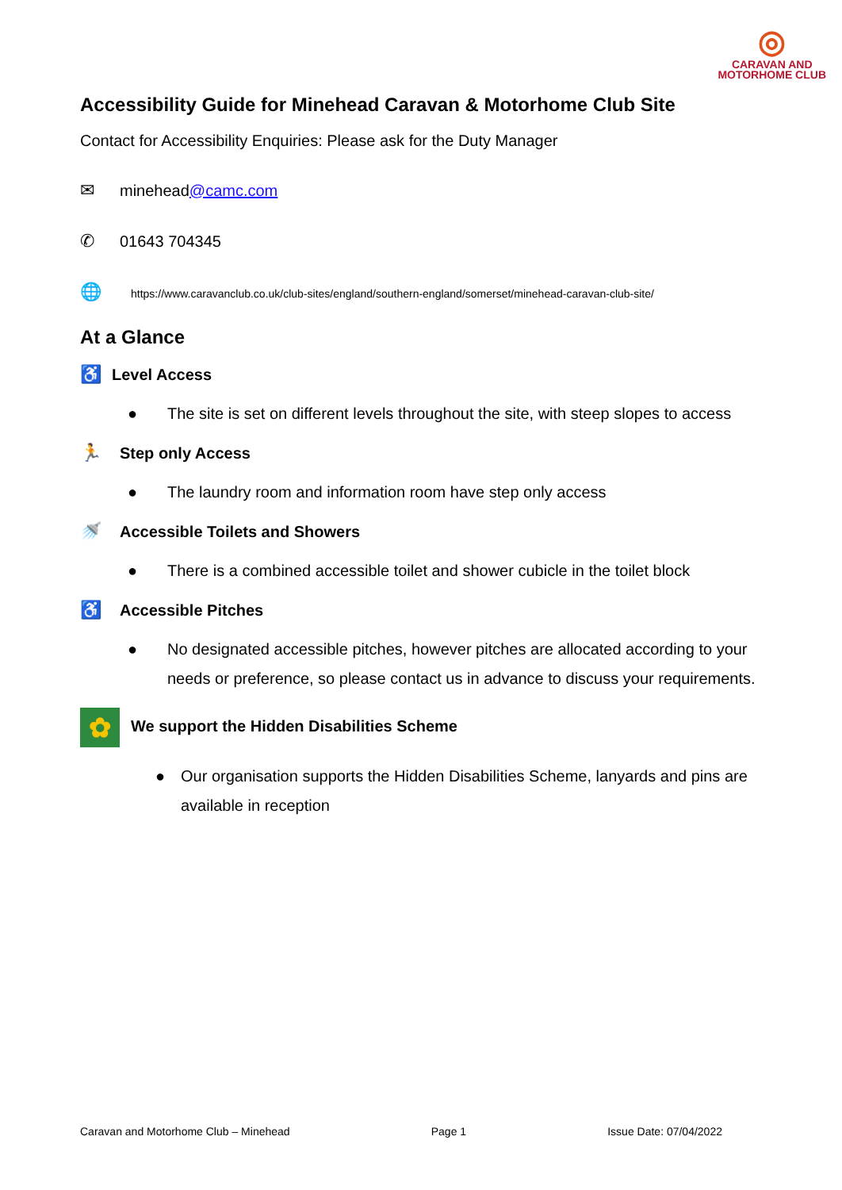◎
CARAVAN AND
MOTORHOME CLUB
Accessibility Guide for Minehead Caravan & Motorhome Club Site
Contact for Accessibility Enquiries: Please ask for the Duty Manager
✉ minehead@camc.com
✆ 01643 704345
🌐 https://www.caravanclub.co.uk/club-sites/england/southern-england/somerset/minehead-caravan-club-site/
At a Glance
♿ Level Access
● The site is set on different levels throughout the site, with steep slopes to access
🏃 Step only Access
● The laundry room and information room have step only access
🚿 Accessible Toilets and Showers
● There is a combined accessible toilet and shower cubicle in the toilet block
♿ Accessible Pitches
● No designated accessible pitches, however pitches are allocated according to your needs or preference, so please contact us in advance to discuss your requirements.
✿ We support the Hidden Disabilities Scheme
● Our organisation supports the Hidden Disabilities Scheme, lanyards and pins are available in reception
Caravan and Motorhome Club – Minehead Page 1 Issue Date: 07/04/2022